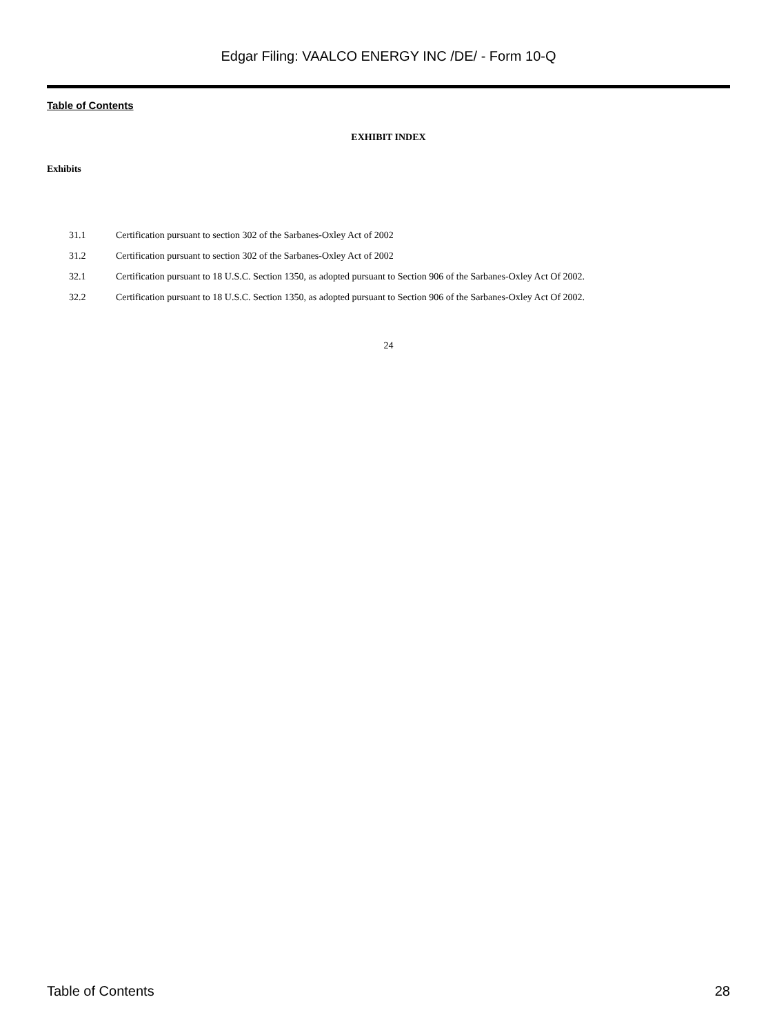Edgar Filing: VAALCO ENERGY INC /DE/ - Form 10-Q
Table of Contents
EXHIBIT INDEX
Exhibits
| 31.1 | Certification pursuant to section 302 of the Sarbanes-Oxley Act of 2002 |
| 31.2 | Certification pursuant to section 302 of the Sarbanes-Oxley Act of 2002 |
| 32.1 | Certification pursuant to 18 U.S.C. Section 1350, as adopted pursuant to Section 906 of the Sarbanes-Oxley Act Of 2002. |
| 32.2 | Certification pursuant to 18 U.S.C. Section 1350, as adopted pursuant to Section 906 of the Sarbanes-Oxley Act Of 2002. |
24
Table of Contents 28